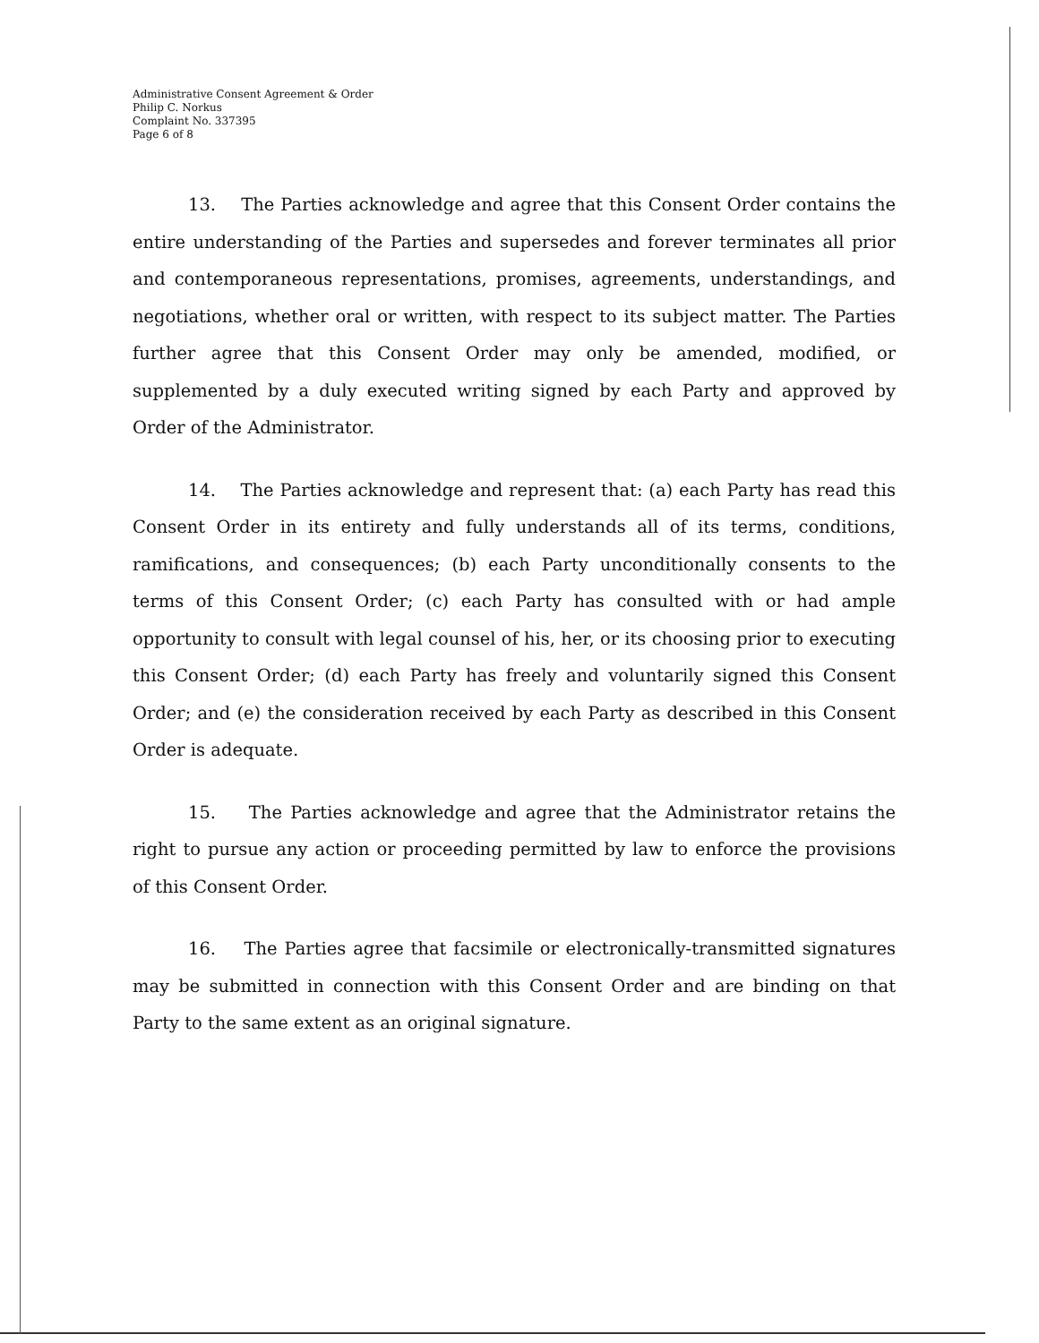Administrative Consent Agreement & Order
Philip C. Norkus
Complaint No. 337395
Page 6 of 8
13. The Parties acknowledge and agree that this Consent Order contains the entire understanding of the Parties and supersedes and forever terminates all prior and contemporaneous representations, promises, agreements, understandings, and negotiations, whether oral or written, with respect to its subject matter. The Parties further agree that this Consent Order may only be amended, modified, or supplemented by a duly executed writing signed by each Party and approved by Order of the Administrator.
14. The Parties acknowledge and represent that: (a) each Party has read this Consent Order in its entirety and fully understands all of its terms, conditions, ramifications, and consequences; (b) each Party unconditionally consents to the terms of this Consent Order; (c) each Party has consulted with or had ample opportunity to consult with legal counsel of his, her, or its choosing prior to executing this Consent Order; (d) each Party has freely and voluntarily signed this Consent Order; and (e) the consideration received by each Party as described in this Consent Order is adequate.
15. The Parties acknowledge and agree that the Administrator retains the right to pursue any action or proceeding permitted by law to enforce the provisions of this Consent Order.
16. The Parties agree that facsimile or electronically-transmitted signatures may be submitted in connection with this Consent Order and are binding on that Party to the same extent as an original signature.